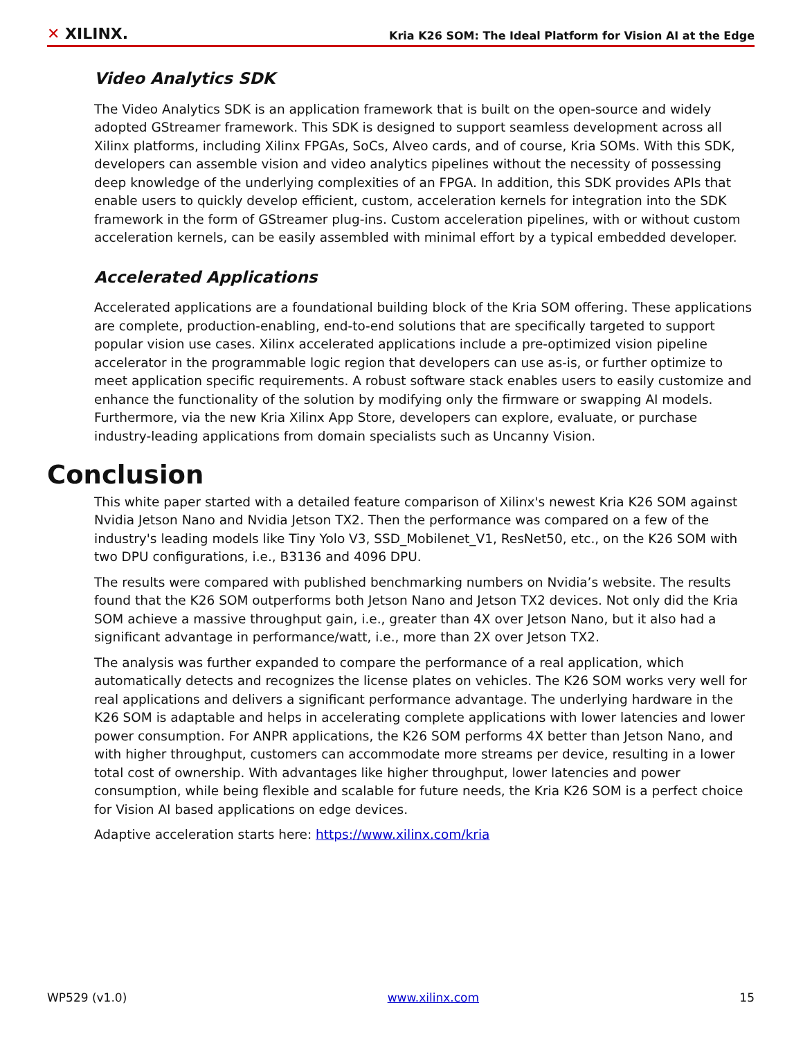✕ XILINX.
Kria K26 SOM: The Ideal Platform for Vision AI at the Edge
Video Analytics SDK
The Video Analytics SDK is an application framework that is built on the open-source and widely adopted GStreamer framework. This SDK is designed to support seamless development across all Xilinx platforms, including Xilinx FPGAs, SoCs, Alveo cards, and of course, Kria SOMs. With this SDK, developers can assemble vision and video analytics pipelines without the necessity of possessing deep knowledge of the underlying complexities of an FPGA. In addition, this SDK provides APIs that enable users to quickly develop efficient, custom, acceleration kernels for integration into the SDK framework in the form of GStreamer plug-ins. Custom acceleration pipelines, with or without custom acceleration kernels, can be easily assembled with minimal effort by a typical embedded developer.
Accelerated Applications
Accelerated applications are a foundational building block of the Kria SOM offering. These applications are complete, production-enabling, end-to-end solutions that are specifically targeted to support popular vision use cases. Xilinx accelerated applications include a pre-optimized vision pipeline accelerator in the programmable logic region that developers can use as-is, or further optimize to meet application specific requirements. A robust software stack enables users to easily customize and enhance the functionality of the solution by modifying only the firmware or swapping AI models. Furthermore, via the new Kria Xilinx App Store, developers can explore, evaluate, or purchase industry-leading applications from domain specialists such as Uncanny Vision.
Conclusion
This white paper started with a detailed feature comparison of Xilinx's newest Kria K26 SOM against Nvidia Jetson Nano and Nvidia Jetson TX2. Then the performance was compared on a few of the industry's leading models like Tiny Yolo V3, SSD_Mobilenet_V1, ResNet50, etc., on the K26 SOM with two DPU configurations, i.e., B3136 and 4096 DPU.
The results were compared with published benchmarking numbers on Nvidia’s website. The results found that the K26 SOM outperforms both Jetson Nano and Jetson TX2 devices. Not only did the Kria SOM achieve a massive throughput gain, i.e., greater than 4X over Jetson Nano, but it also had a significant advantage in performance/watt, i.e., more than 2X over Jetson TX2.
The analysis was further expanded to compare the performance of a real application, which automatically detects and recognizes the license plates on vehicles. The K26 SOM works very well for real applications and delivers a significant performance advantage. The underlying hardware in the K26 SOM is adaptable and helps in accelerating complete applications with lower latencies and lower power consumption. For ANPR applications, the K26 SOM performs 4X better than Jetson Nano, and with higher throughput, customers can accommodate more streams per device, resulting in a lower total cost of ownership. With advantages like higher throughput, lower latencies and power consumption, while being flexible and scalable for future needs, the Kria K26 SOM is a perfect choice for Vision AI based applications on edge devices.
Adaptive acceleration starts here: https://www.xilinx.com/kria
WP529 (v1.0) www.xilinx.com 15